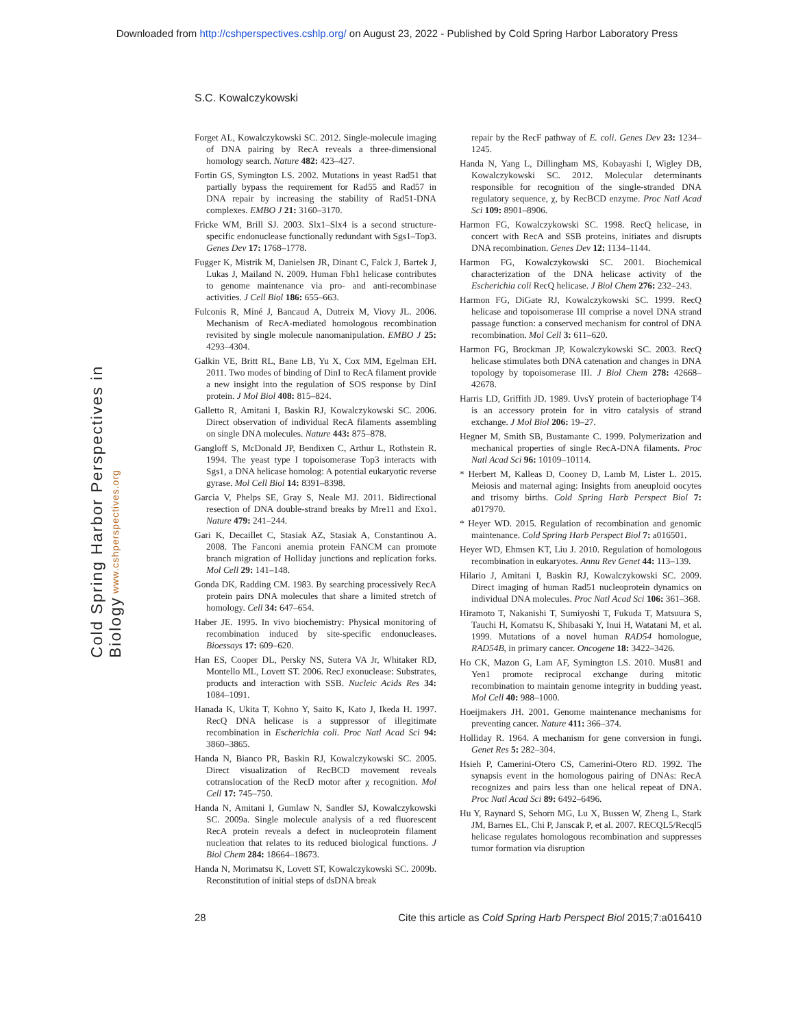Downloaded from http://cshperspectives.cshlp.org/ on August 23, 2022 - Published by Cold Spring Harbor Laboratory Press
S.C. Kowalczykowski
Cold Spring Harbor Perspectives in Biology www.cshperspectives.org
Forget AL, Kowalczykowski SC. 2012. Single-molecule imaging of DNA pairing by RecA reveals a three-dimensional homology search. Nature 482: 423–427.
Fortin GS, Symington LS. 2002. Mutations in yeast Rad51 that partially bypass the requirement for Rad55 and Rad57 in DNA repair by increasing the stability of Rad51-DNA complexes. EMBO J 21: 3160–3170.
Fricke WM, Brill SJ. 2003. Slx1–Slx4 is a second structure-specific endonuclease functionally redundant with Sgs1–Top3. Genes Dev 17: 1768–1778.
Fugger K, Mistrik M, Danielsen JR, Dinant C, Falck J, Bartek J, Lukas J, Mailand N. 2009. Human Fbh1 helicase contributes to genome maintenance via pro- and anti-recombinase activities. J Cell Biol 186: 655–663.
Fulconis R, Miné J, Bancaud A, Dutreix M, Viovy JL. 2006. Mechanism of RecA-mediated homologous recombination revisited by single molecule nanomanipulation. EMBO J 25: 4293–4304.
Galkin VE, Britt RL, Bane LB, Yu X, Cox MM, Egelman EH. 2011. Two modes of binding of DinI to RecA filament provide a new insight into the regulation of SOS response by DinI protein. J Mol Biol 408: 815–824.
Galletto R, Amitani I, Baskin RJ, Kowalczykowski SC. 2006. Direct observation of individual RecA filaments assembling on single DNA molecules. Nature 443: 875–878.
Gangloff S, McDonald JP, Bendixen C, Arthur L, Rothstein R. 1994. The yeast type I topoisomerase Top3 interacts with Sgs1, a DNA helicase homolog: A potential eukaryotic reverse gyrase. Mol Cell Biol 14: 8391–8398.
Garcia V, Phelps SE, Gray S, Neale MJ. 2011. Bidirectional resection of DNA double-strand breaks by Mre11 and Exo1. Nature 479: 241–244.
Gari K, Decaillet C, Stasiak AZ, Stasiak A, Constantinou A. 2008. The Fanconi anemia protein FANCM can promote branch migration of Holliday junctions and replication forks. Mol Cell 29: 141–148.
Gonda DK, Radding CM. 1983. By searching processively RecA protein pairs DNA molecules that share a limited stretch of homology. Cell 34: 647–654.
Haber JE. 1995. In vivo biochemistry: Physical monitoring of recombination induced by site-specific endonucleases. Bioessays 17: 609–620.
Han ES, Cooper DL, Persky NS, Sutera VA Jr, Whitaker RD, Montello ML, Lovett ST. 2006. RecJ exonuclease: Substrates, products and interaction with SSB. Nucleic Acids Res 34: 1084–1091.
Hanada K, Ukita T, Kohno Y, Saito K, Kato J, Ikeda H. 1997. RecQ DNA helicase is a suppressor of illegitimate recombination in Escherichia coli. Proc Natl Acad Sci 94: 3860–3865.
Handa N, Bianco PR, Baskin RJ, Kowalczykowski SC. 2005. Direct visualization of RecBCD movement reveals cotranslocation of the RecD motor after χ recognition. Mol Cell 17: 745–750.
Handa N, Amitani I, Gumlaw N, Sandler SJ, Kowalczykowski SC. 2009a. Single molecule analysis of a red fluorescent RecA protein reveals a defect in nucleoprotein filament nucleation that relates to its reduced biological functions. J Biol Chem 284: 18664–18673.
Handa N, Morimatsu K, Lovett ST, Kowalczykowski SC. 2009b. Reconstitution of initial steps of dsDNA break
repair by the RecF pathway of E. coli. Genes Dev 23: 1234–1245.
Handa N, Yang L, Dillingham MS, Kobayashi I, Wigley DB, Kowalczykowski SC. 2012. Molecular determinants responsible for recognition of the single-stranded DNA regulatory sequence, χ, by RecBCD enzyme. Proc Natl Acad Sci 109: 8901–8906.
Harmon FG, Kowalczykowski SC. 1998. RecQ helicase, in concert with RecA and SSB proteins, initiates and disrupts DNA recombination. Genes Dev 12: 1134–1144.
Harmon FG, Kowalczykowski SC. 2001. Biochemical characterization of the DNA helicase activity of the Escherichia coli RecQ helicase. J Biol Chem 276: 232–243.
Harmon FG, DiGate RJ, Kowalczykowski SC. 1999. RecQ helicase and topoisomerase III comprise a novel DNA strand passage function: a conserved mechanism for control of DNA recombination. Mol Cell 3: 611–620.
Harmon FG, Brockman JP, Kowalczykowski SC. 2003. RecQ helicase stimulates both DNA catenation and changes in DNA topology by topoisomerase III. J Biol Chem 278: 42668–42678.
Harris LD, Griffith JD. 1989. UvsY protein of bacteriophage T4 is an accessory protein for in vitro catalysis of strand exchange. J Mol Biol 206: 19–27.
Hegner M, Smith SB, Bustamante C. 1999. Polymerization and mechanical properties of single RecA-DNA filaments. Proc Natl Acad Sci 96: 10109–10114.
* Herbert M, Kalleas D, Cooney D, Lamb M, Lister L. 2015. Meiosis and maternal aging: Insights from aneuploid oocytes and trisomy births. Cold Spring Harb Perspect Biol 7: a017970.
* Heyer WD. 2015. Regulation of recombination and genomic maintenance. Cold Spring Harb Perspect Biol 7: a016501.
Heyer WD, Ehmsen KT, Liu J. 2010. Regulation of homologous recombination in eukaryotes. Annu Rev Genet 44: 113–139.
Hilario J, Amitani I, Baskin RJ, Kowalczykowski SC. 2009. Direct imaging of human Rad51 nucleoprotein dynamics on individual DNA molecules. Proc Natl Acad Sci 106: 361–368.
Hiramoto T, Nakanishi T, Sumiyoshi T, Fukuda T, Matsuura S, Tauchi H, Komatsu K, Shibasaki Y, Inui H, Watatani M, et al. 1999. Mutations of a novel human RAD54 homologue, RAD54B, in primary cancer. Oncogene 18: 3422–3426.
Ho CK, Mazon G, Lam AF, Symington LS. 2010. Mus81 and Yen1 promote reciprocal exchange during mitotic recombination to maintain genome integrity in budding yeast. Mol Cell 40: 988–1000.
Hoeijmakers JH. 2001. Genome maintenance mechanisms for preventing cancer. Nature 411: 366–374.
Holliday R. 1964. A mechanism for gene conversion in fungi. Genet Res 5: 282–304.
Hsieh P, Camerini-Otero CS, Camerini-Otero RD. 1992. The synapsis event in the homologous pairing of DNAs: RecA recognizes and pairs less than one helical repeat of DNA. Proc Natl Acad Sci 89: 6492–6496.
Hu Y, Raynard S, Sehorn MG, Lu X, Bussen W, Zheng L, Stark JM, Barnes EL, Chi P, Janscak P, et al. 2007. RECQL5/Recql5 helicase regulates homologous recombination and suppresses tumor formation via disruption
28 Cite this article as Cold Spring Harb Perspect Biol 2015;7:a016410